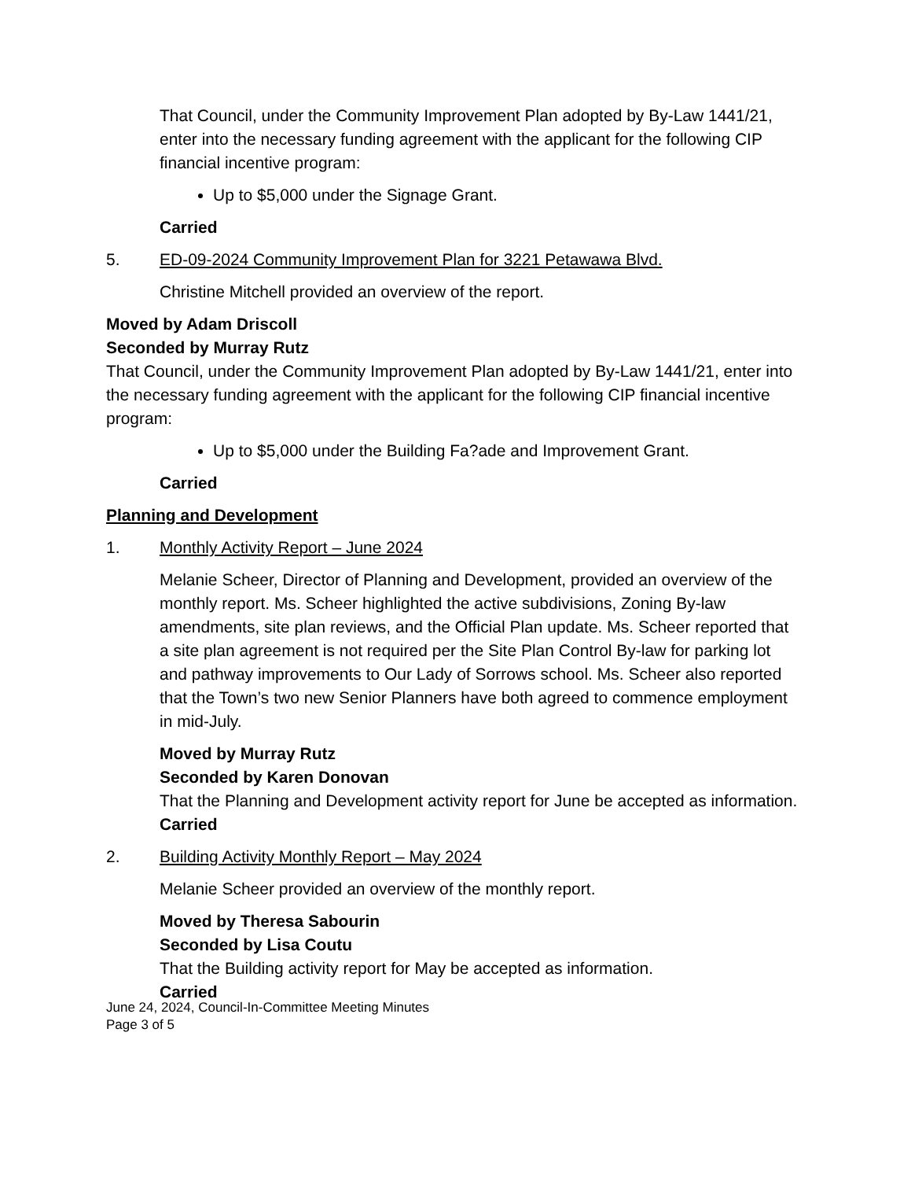That Council, under the Community Improvement Plan adopted by By-Law 1441/21, enter into the necessary funding agreement with the applicant for the following CIP financial incentive program:
Up to $5,000 under the Signage Grant.
Carried
5. ED-09-2024 Community Improvement Plan for 3221 Petawawa Blvd.
Christine Mitchell provided an overview of the report.
Moved by Adam Driscoll
Seconded by Murray Rutz
That Council, under the Community Improvement Plan adopted by By-Law 1441/21, enter into the necessary funding agreement with the applicant for the following CIP financial incentive program:
Up to $5,000 under the Building Fa?ade and Improvement Grant.
Carried
Planning and Development
1. Monthly Activity Report – June 2024
Melanie Scheer, Director of Planning and Development, provided an overview of the monthly report. Ms. Scheer highlighted the active subdivisions, Zoning By-law amendments, site plan reviews, and the Official Plan update. Ms. Scheer reported that a site plan agreement is not required per the Site Plan Control By-law for parking lot and pathway improvements to Our Lady of Sorrows school. Ms. Scheer also reported that the Town’s two new Senior Planners have both agreed to commence employment in mid-July.
Moved by Murray Rutz
Seconded by Karen Donovan
That the Planning and Development activity report for June be accepted as information.
Carried
2. Building Activity Monthly Report – May 2024
Melanie Scheer provided an overview of the monthly report.
Moved by Theresa Sabourin
Seconded by Lisa Coutu
That the Building activity report for May be accepted as information.
Carried
June 24, 2024, Council-In-Committee Meeting Minutes
Page 3 of 5